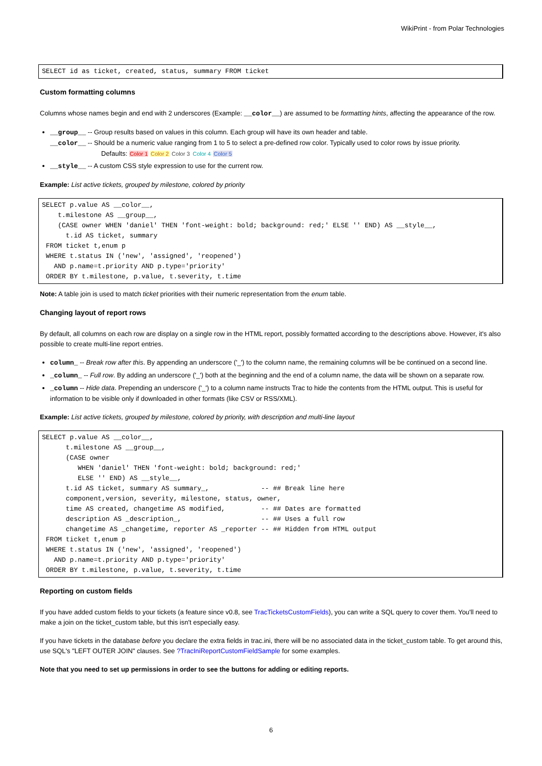WikiPrint - from Polar Technologies
SELECT id as ticket, created, status, summary FROM ticket
Custom formatting columns
Columns whose names begin and end with 2 underscores (Example: __color__) are assumed to be formatting hints, affecting the appearance of the row.
__group__ -- Group results based on values in this column. Each group will have its own header and table.
__color__ -- Should be a numeric value ranging from 1 to 5 to select a pre-defined row color. Typically used to color rows by issue priority.
Defaults: Color 1 Color 2 Color 3 Color 4 Color 5
__style__ -- A custom CSS style expression to use for the current row.
Example: List active tickets, grouped by milestone, colored by priority
SELECT p.value AS __color__,
    t.milestone AS __group__,
    (CASE owner WHEN 'daniel' THEN 'font-weight: bold; background: red;' ELSE '' END) AS __style__,
      t.id AS ticket, summary
 FROM ticket t,enum p
 WHERE t.status IN ('new', 'assigned', 'reopened')
   AND p.name=t.priority AND p.type='priority'
 ORDER BY t.milestone, p.value, t.severity, t.time
Note: A table join is used to match ticket priorities with their numeric representation from the enum table.
Changing layout of report rows
By default, all columns on each row are display on a single row in the HTML report, possibly formatted according to the descriptions above. However, it's also possible to create multi-line report entries.
column_ -- Break row after this. By appending an underscore ('_') to the column name, the remaining columns will be be continued on a second line.
_column_ -- Full row. By adding an underscore ('_') both at the beginning and the end of a column name, the data will be shown on a separate row.
_column -- Hide data. Prepending an underscore ('_') to a column name instructs Trac to hide the contents from the HTML output. This is useful for information to be visible only if downloaded in other formats (like CSV or RSS/XML).
Example: List active tickets, grouped by milestone, colored by priority, with description and multi-line layout
SELECT p.value AS __color__,
      t.milestone AS __group__,
      (CASE owner
         WHEN 'daniel' THEN 'font-weight: bold; background: red;'
         ELSE '' END) AS __style__,
      t.id AS ticket, summary AS summary_,             -- ## Break line here
      component,version, severity, milestone, status, owner,
      time AS created, changetime AS modified,         -- ## Dates are formatted
      description AS _description_,                    -- ## Uses a full row
      changetime AS _changetime, reporter AS _reporter -- ## Hidden from HTML output
 FROM ticket t,enum p
 WHERE t.status IN ('new', 'assigned', 'reopened')
   AND p.name=t.priority AND p.type='priority'
 ORDER BY t.milestone, p.value, t.severity, t.time
Reporting on custom fields
If you have added custom fields to your tickets (a feature since v0.8, see TracTicketsCustomFields), you can write a SQL query to cover them. You'll need to make a join on the ticket_custom table, but this isn't especially easy.
If you have tickets in the database before you declare the extra fields in trac.ini, there will be no associated data in the ticket_custom table. To get around this, use SQL's "LEFT OUTER JOIN" clauses. See ?TracIniReportCustomFieldSample for some examples.
Note that you need to set up permissions in order to see the buttons for adding or editing reports.
6